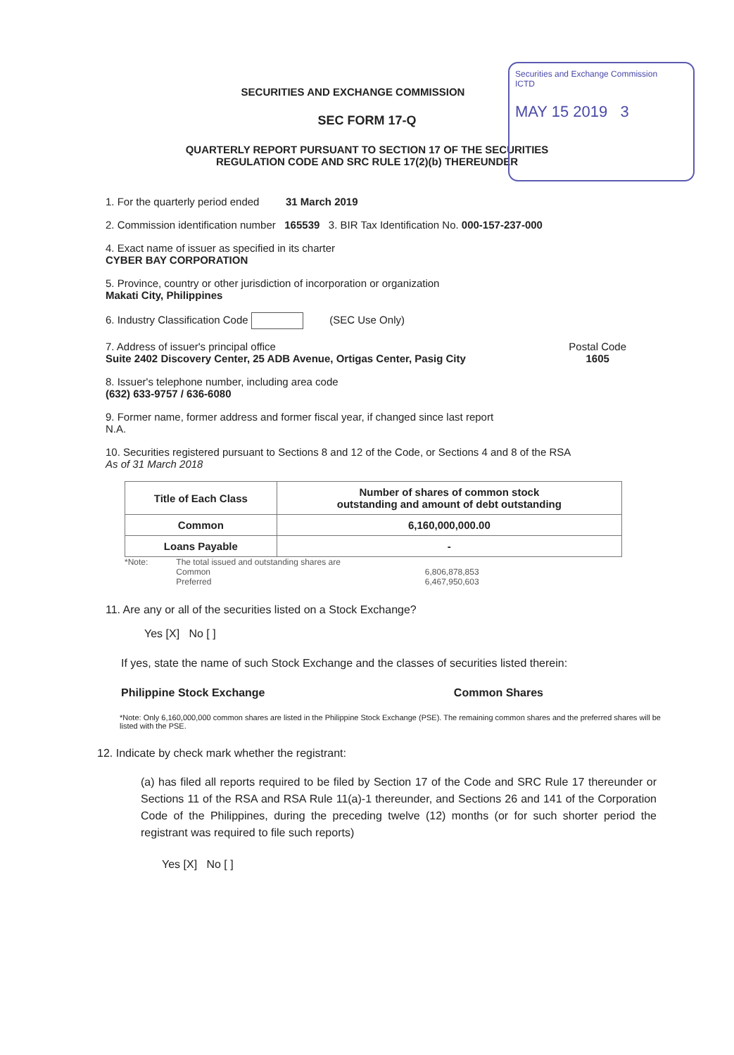Securities and Exchange Commission
ICTD
MAY 15 2019 3
SECURITIES AND EXCHANGE COMMISSION
SEC FORM 17-Q
QUARTERLY REPORT PURSUANT TO SECTION 17 OF THE SECURITIES
REGULATION CODE AND SRC RULE 17(2)(b) THEREUNDER
1. For the quarterly period ended 31 March 2019
2. Commission identification number 165539 3. BIR Tax Identification No. 000-157-237-000
4. Exact name of issuer as specified in its charter
CYBER BAY CORPORATION
5. Province, country or other jurisdiction of incorporation or organization
Makati City, Philippines
6. Industry Classification Code (SEC Use Only)
7. Address of issuer's principal office
Suite 2402 Discovery Center, 25 ADB Avenue, Ortigas Center, Pasig City
Postal Code
1605
8. Issuer's telephone number, including area code
(632) 633-9757 / 636-6080
9. Former name, former address and former fiscal year, if changed since last report
N.A.
10. Securities registered pursuant to Sections 8 and 12 of the Code, or Sections 4 and 8 of the RSA
As of 31 March 2018
| Title of Each Class | Number of shares of common stock outstanding and amount of debt outstanding |
| --- | --- |
| Common | 6,160,000,000.00 |
| Loans Payable | - |
*Note: The total issued and outstanding shares are
Common
Preferred
6,806,878,853
6,467,950,603
11. Are any or all of the securities listed on a Stock Exchange?
Yes [X] No [ ]
If yes, state the name of such Stock Exchange and the classes of securities listed therein:
Philippine Stock Exchange Common Shares
*Note: Only 6,160,000,000 common shares are listed in the Philippine Stock Exchange (PSE). The remaining common shares and the preferred shares will be listed with the PSE.
12. Indicate by check mark whether the registrant:
(a) has filed all reports required to be filed by Section 17 of the Code and SRC Rule 17 thereunder or Sections 11 of the RSA and RSA Rule 11(a)-1 thereunder, and Sections 26 and 141 of the Corporation Code of the Philippines, during the preceding twelve (12) months (or for such shorter period the registrant was required to file such reports)
Yes [X] No [ ]